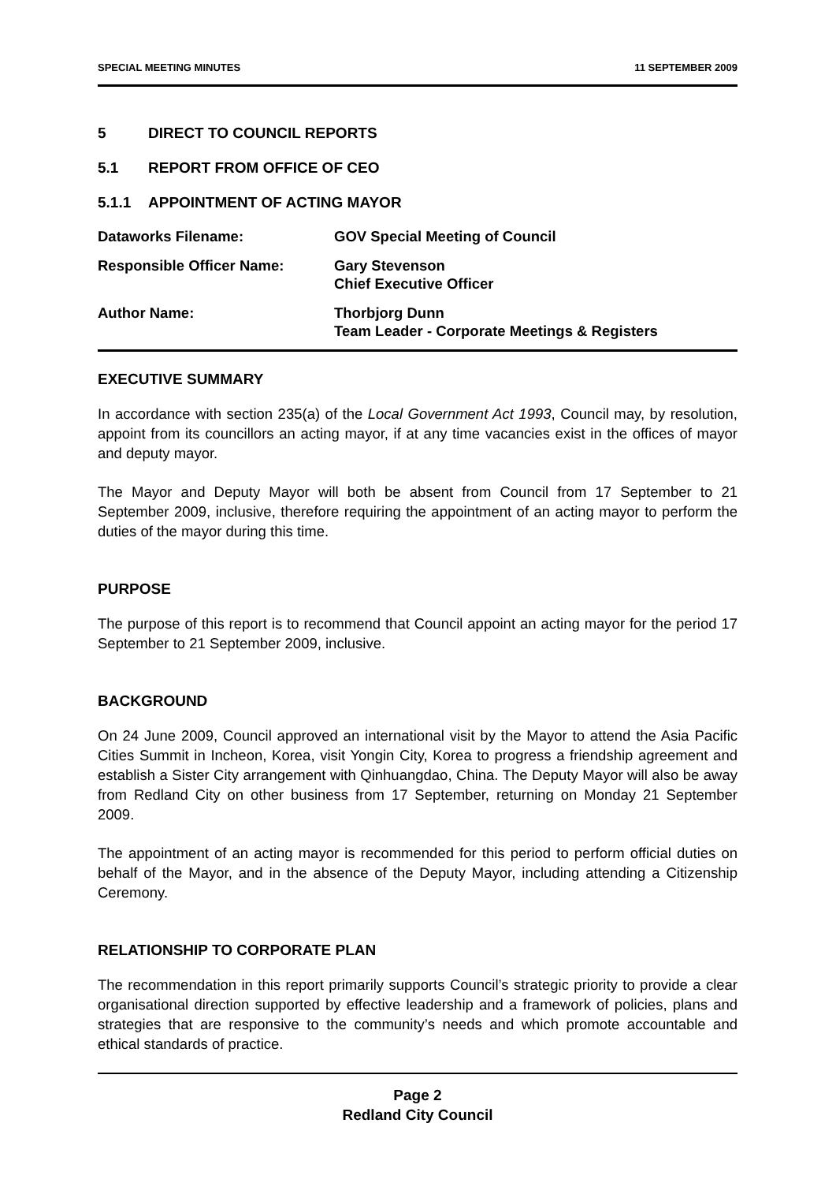SPECIAL MEETING MINUTES 11 SEPTEMBER 2009
5 DIRECT TO COUNCIL REPORTS
5.1 REPORT FROM OFFICE OF CEO
5.1.1 APPOINTMENT OF ACTING MAYOR
Dataworks Filename:
GOV Special Meeting of Council
Responsible Officer Name:
Gary Stevenson
Chief Executive Officer
Author Name:
Thorbjorg Dunn
Team Leader - Corporate Meetings & Registers
EXECUTIVE SUMMARY
In accordance with section 235(a) of the Local Government Act 1993, Council may, by resolution, appoint from its councillors an acting mayor, if at any time vacancies exist in the offices of mayor and deputy mayor.
The Mayor and Deputy Mayor will both be absent from Council from 17 September to 21 September 2009, inclusive, therefore requiring the appointment of an acting mayor to perform the duties of the mayor during this time.
PURPOSE
The purpose of this report is to recommend that Council appoint an acting mayor for the period 17 September to 21 September 2009, inclusive.
BACKGROUND
On 24 June 2009, Council approved an international visit by the Mayor to attend the Asia Pacific Cities Summit in Incheon, Korea, visit Yongin City, Korea to progress a friendship agreement and establish a Sister City arrangement with Qinhuangdao, China. The Deputy Mayor will also be away from Redland City on other business from 17 September, returning on Monday 21 September 2009.
The appointment of an acting mayor is recommended for this period to perform official duties on behalf of the Mayor, and in the absence of the Deputy Mayor, including attending a Citizenship Ceremony.
RELATIONSHIP TO CORPORATE PLAN
The recommendation in this report primarily supports Council’s strategic priority to provide a clear organisational direction supported by effective leadership and a framework of policies, plans and strategies that are responsive to the community’s needs and which promote accountable and ethical standards of practice.
Page 2
Redland City Council